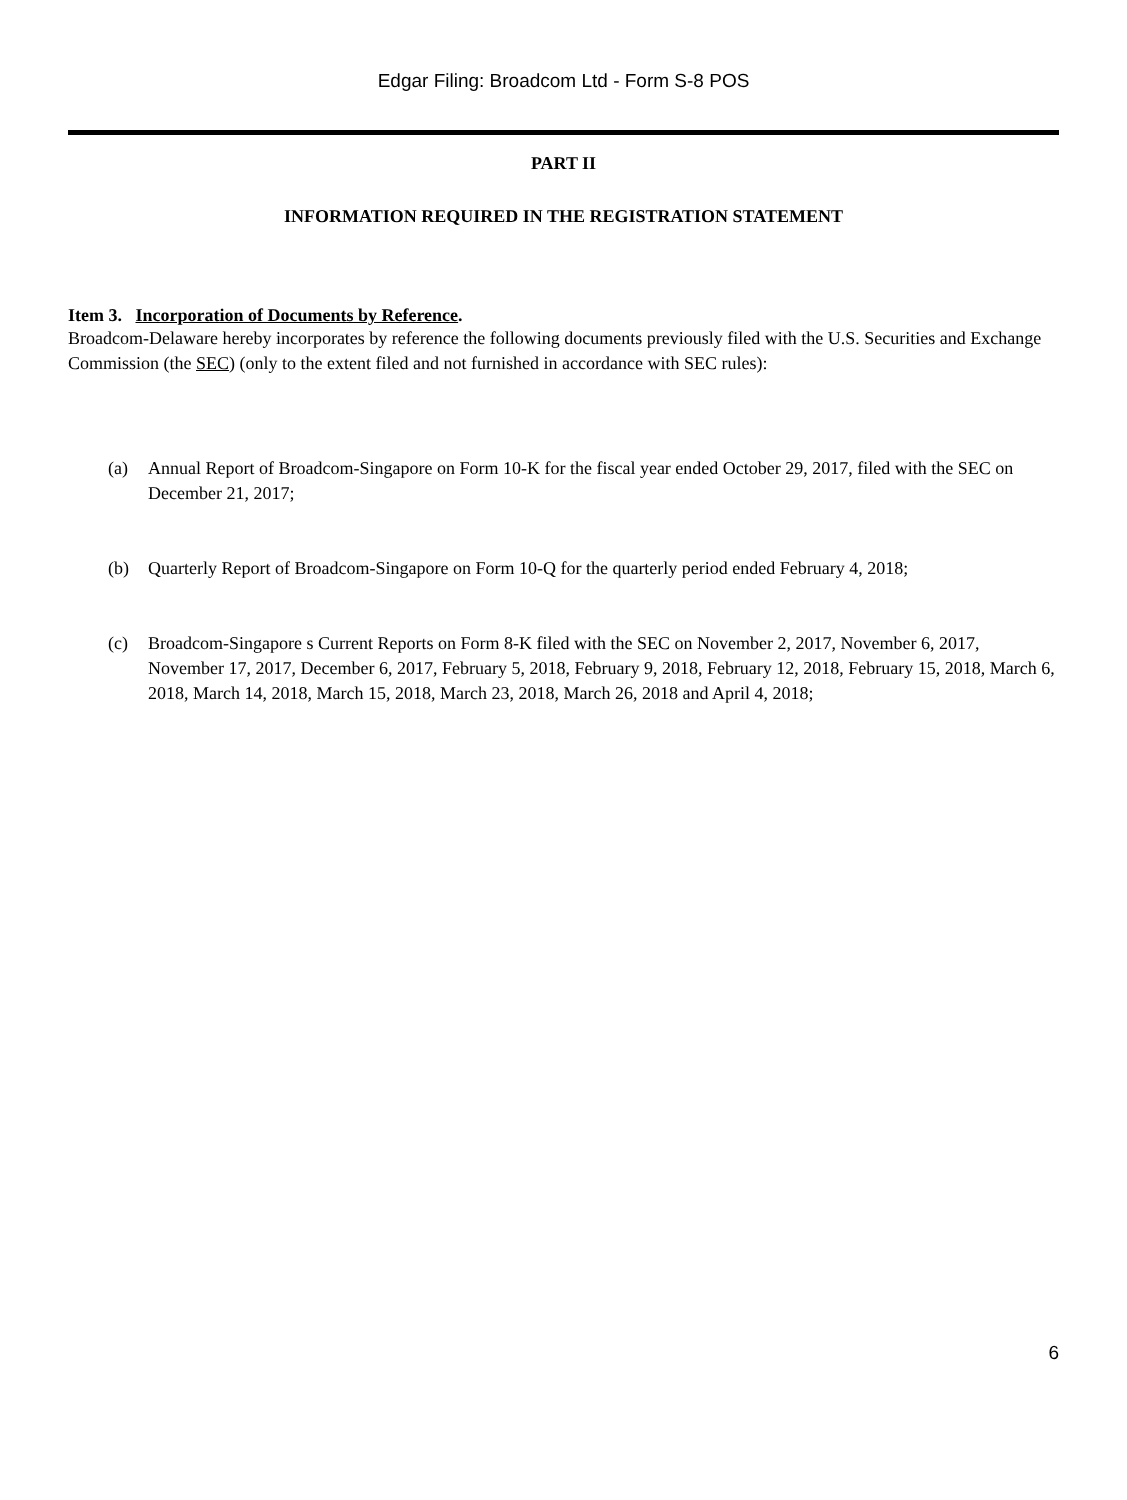Edgar Filing: Broadcom Ltd - Form S-8 POS
PART II
INFORMATION REQUIRED IN THE REGISTRATION STATEMENT
Item 3. Incorporation of Documents by Reference.
Broadcom-Delaware hereby incorporates by reference the following documents previously filed with the U.S. Securities and Exchange Commission (the SEC) (only to the extent filed and not furnished in accordance with SEC rules):
(a) Annual Report of Broadcom-Singapore on Form 10-K for the fiscal year ended October 29, 2017, filed with the SEC on December 21, 2017;
(b) Quarterly Report of Broadcom-Singapore on Form 10-Q for the quarterly period ended February 4, 2018;
(c) Broadcom-Singapore s Current Reports on Form 8-K filed with the SEC on November 2, 2017, November 6, 2017, November 17, 2017, December 6, 2017, February 5, 2018, February 9, 2018, February 12, 2018, February 15, 2018, March 6, 2018, March 14, 2018, March 15, 2018, March 23, 2018, March 26, 2018 and April 4, 2018;
6